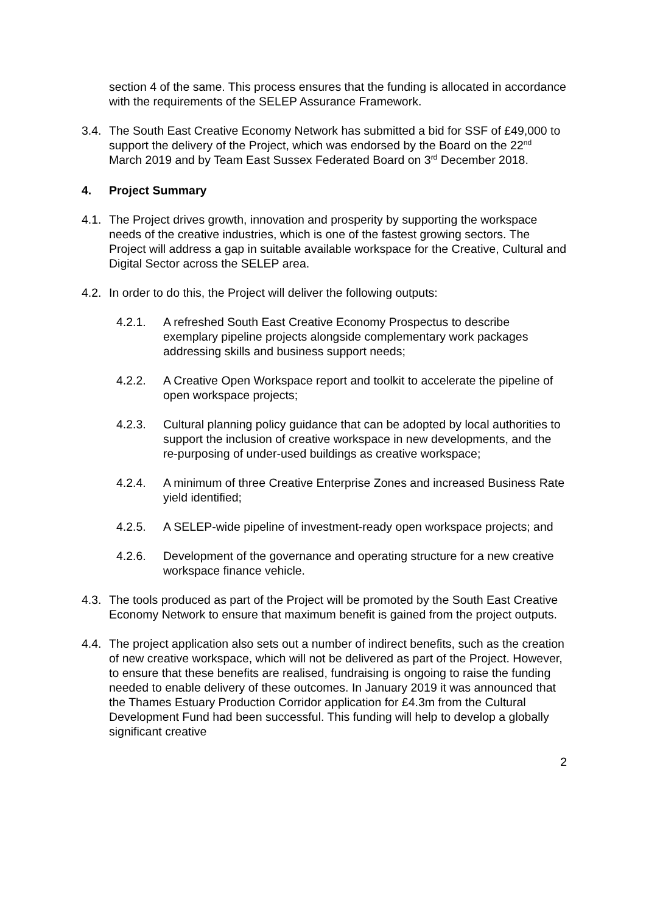section 4 of the same. This process ensures that the funding is allocated in accordance with the requirements of the SELEP Assurance Framework.
3.4.
The South East Creative Economy Network has submitted a bid for SSF of £49,000 to support the delivery of the Project, which was endorsed by the Board on the 22<sup>nd</sup> March 2019 and by Team East Sussex Federated Board on 3<sup>rd</sup> December 2018.
4. Project Summary
4.1.
The Project drives growth, innovation and prosperity by supporting the workspace needs of the creative industries, which is one of the fastest growing sectors. The Project will address a gap in suitable available workspace for the Creative, Cultural and Digital Sector across the SELEP area.
4.2.
In order to do this, the Project will deliver the following outputs:
4.2.1. A refreshed South East Creative Economy Prospectus to describe exemplary pipeline projects alongside complementary work packages addressing skills and business support needs;
4.2.2. A Creative Open Workspace report and toolkit to accelerate the pipeline of open workspace projects;
4.2.3. Cultural planning policy guidance that can be adopted by local authorities to support the inclusion of creative workspace in new developments, and the re-purposing of under-used buildings as creative workspace;
4.2.4. A minimum of three Creative Enterprise Zones and increased Business Rate yield identified;
4.2.5. A SELEP-wide pipeline of investment-ready open workspace projects; and
4.2.6. Development of the governance and operating structure for a new creative workspace finance vehicle.
4.3.
The tools produced as part of the Project will be promoted by the South East Creative Economy Network to ensure that maximum benefit is gained from the project outputs.
4.4.
The project application also sets out a number of indirect benefits, such as the creation of new creative workspace, which will not be delivered as part of the Project. However, to ensure that these benefits are realised, fundraising is ongoing to raise the funding needed to enable delivery of these outcomes. In January 2019 it was announced that the Thames Estuary Production Corridor application for £4.3m from the Cultural Development Fund had been successful. This funding will help to develop a globally significant creative
2